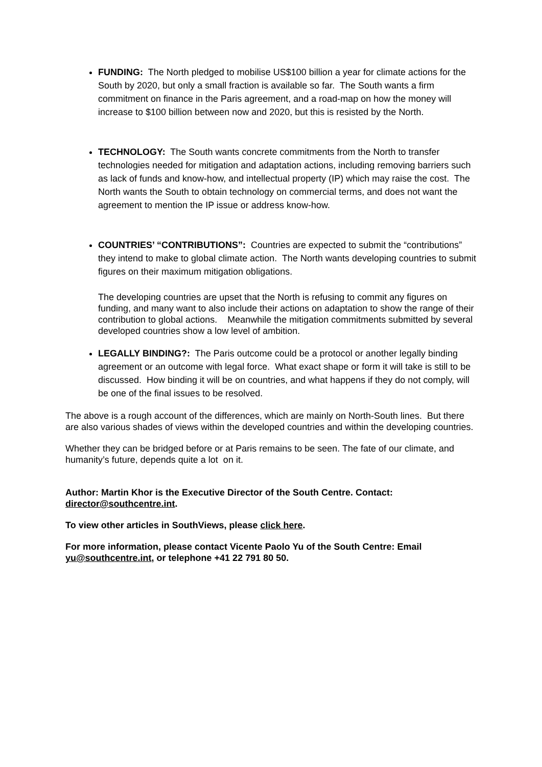FUNDING: The North pledged to mobilise US$100 billion a year for climate actions for the South by 2020, but only a small fraction is available so far. The South wants a firm commitment on finance in the Paris agreement, and a road-map on how the money will increase to $100 billion between now and 2020, but this is resisted by the North.
TECHNOLOGY: The South wants concrete commitments from the North to transfer technologies needed for mitigation and adaptation actions, including removing barriers such as lack of funds and know-how, and intellectual property (IP) which may raise the cost. The North wants the South to obtain technology on commercial terms, and does not want the agreement to mention the IP issue or address know-how.
COUNTRIES’ “CONTRIBUTIONS”: Countries are expected to submit the “contributions” they intend to make to global climate action. The North wants developing countries to submit figures on their maximum mitigation obligations.
The developing countries are upset that the North is refusing to commit any figures on funding, and many want to also include their actions on adaptation to show the range of their contribution to global actions. Meanwhile the mitigation commitments submitted by several developed countries show a low level of ambition.
LEGALLY BINDING?: The Paris outcome could be a protocol or another legally binding agreement or an outcome with legal force. What exact shape or form it will take is still to be discussed. How binding it will be on countries, and what happens if they do not comply, will be one of the final issues to be resolved.
The above is a rough account of the differences, which are mainly on North-South lines. But there are also various shades of views within the developed countries and within the developing countries.
Whether they can be bridged before or at Paris remains to be seen. The fate of our climate, and humanity’s future, depends quite a lot on it.
Author: Martin Khor is the Executive Director of the South Centre. Contact: director@southcentre.int.
To view other articles in SouthViews, please click here.
For more information, please contact Vicente Paolo Yu of the South Centre: Email yu@southcentre.int, or telephone +41 22 791 80 50.